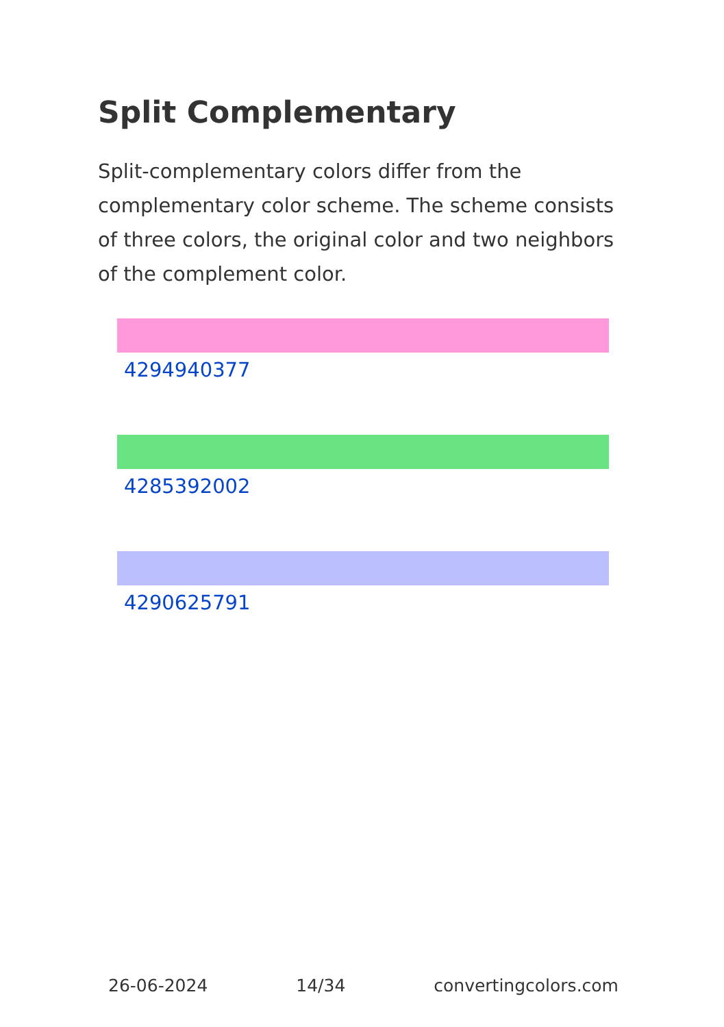Split Complementary
Split-complementary colors differ from the complementary color scheme. The scheme consists of three colors, the original color and two neighbors of the complement color.
4294940377
4285392002
4290625791
26-06-2024 14/34 convertingcolors.com